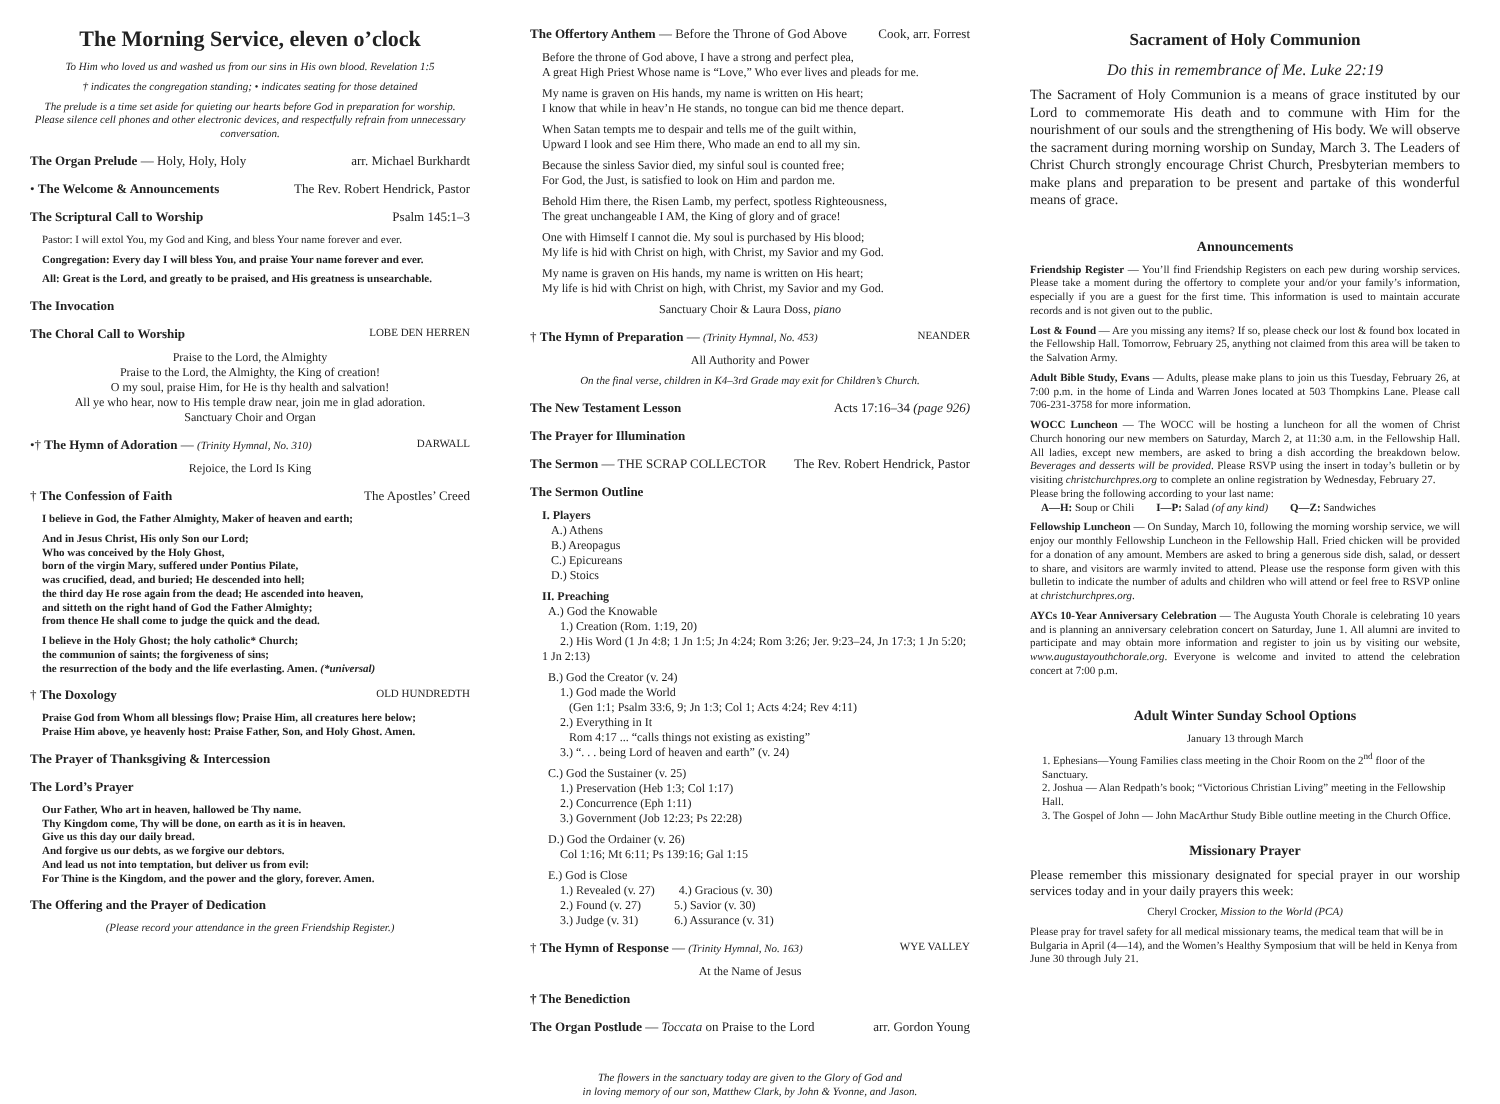The Morning Service, eleven o’clock
To Him who loved us and washed us from our sins in His own blood. Revelation 1:5
† indicates the congregation standing; • indicates seating for those detained
The prelude is a time set aside for quieting our hearts before God in preparation for worship. Please silence cell phones and other electronic devices, and respectfully refrain from unnecessary conversation.
The Organ Prelude — Holy, Holy, Holy arr. Michael Burkhardt
• The Welcome & Announcements The Rev. Robert Hendrick, Pastor
The Scriptural Call to Worship Psalm 145:1–3
Pastor: I will extol You, my God and King, and bless Your name forever and ever.
Congregation: Every day I will bless You, and praise Your name forever and ever.
All: Great is the Lord, and greatly to be praised, and His greatness is unsearchable.
The Invocation
The Choral Call to Worship LOBE DEN HERREN
Praise to the Lord, the Almighty
Praise to the Lord, the Almighty, the King of creation!
O my soul, praise Him, for He is thy health and salvation!
All ye who hear, now to His temple draw near, join me in glad adoration.
Sanctuary Choir and Organ
•† The Hymn of Adoration — (Trinity Hymnal, No. 310) DARWALL
Rejoice, the Lord Is King
† The Confession of Faith The Apostles’ Creed
I believe in God, the Father Almighty, Maker of heaven and earth;
And in Jesus Christ, His only Son our Lord;
Who was conceived by the Holy Ghost,
born of the virgin Mary, suffered under Pontius Pilate,
was crucified, dead, and buried; He descended into hell;
the third day He rose again from the dead; He ascended into heaven,
and sitteth on the right hand of God the Father Almighty;
from thence He shall come to judge the quick and the dead.
I believe in the Holy Ghost; the holy catholic* Church;
the communion of saints; the forgiveness of sins;
the resurrection of the body and the life everlasting. Amen. (*universal)
† The Doxology OLD HUNDREDTH
Praise God from Whom all blessings flow; Praise Him, all creatures here below;
Praise Him above, ye heavenly host: Praise Father, Son, and Holy Ghost. Amen.
The Prayer of Thanksgiving & Intercession
The Lord’s Prayer
Our Father, Who art in heaven, hallowed be Thy name.
Thy Kingdom come, Thy will be done, on earth as it is in heaven.
Give us this day our daily bread.
And forgive us our debts, as we forgive our debtors.
And lead us not into temptation, but deliver us from evil:
For Thine is the Kingdom, and the power and the glory, forever. Amen.
The Offering and the Prayer of Dedication
(Please record your attendance in the green Friendship Register.)
The Offertory Anthem — Before the Throne of God Above Cook, arr. Forrest
Before the throne of God above, I have a strong and perfect plea,
A great High Priest Whose name is “Love,” Who ever lives and pleads for me.
My name is graven on His hands, my name is written on His heart;
I know that while in heav’n He stands, no tongue can bid me thence depart.
When Satan tempts me to despair and tells me of the guilt within,
Upward I look and see Him there, Who made an end to all my sin.
Because the sinless Savior died, my sinful soul is counted free;
For God, the Just, is satisfied to look on Him and pardon me.
Behold Him there, the Risen Lamb, my perfect, spotless Righteousness,
The great unchangeable I AM, the King of glory and of grace!
One with Himself I cannot die. My soul is purchased by His blood;
My life is hid with Christ on high, with Christ, my Savior and my God.
My name is graven on His hands, my name is written on His heart;
My life is hid with Christ on high, with Christ, my Savior and my God.
Sanctuary Choir & Laura Doss, piano
† The Hymn of Preparation — (Trinity Hymnal, No. 453) NEANDER
All Authority and Power
On the final verse, children in K4–3rd Grade may exit for Children’s Church.
The New Testament Lesson Acts 17:16–34 (page 926)
The Prayer for Illumination
The Sermon — THE SCRAP COLLECTOR The Rev. Robert Hendrick, Pastor
The Sermon Outline
I. Players
A.) Athens
B.) Areopagus
C.) Epicureans
D.) Stoics
II. Preaching
A.) God the Knowable
1.) Creation (Rom. 1:19, 20)
2.) His Word (1 Jn 4:8; 1 Jn 1:5; Jn 4:24; Rom 3:26; Jer. 9:23–24, Jn 17:3; 1 Jn 5:20; 1 Jn 2:13)
B.) God the Creator (v. 24)
1.) God made the World
(Gen 1:1; Psalm 33:6, 9; Jn 1:3; Col 1; Acts 4:24; Rev 4:11)
2.) Everything in It
Rom 4:17 ... “calls things not existing as existing”
3.) “. . . being Lord of heaven and earth” (v. 24)
C.) God the Sustainer (v. 25)
1.) Preservation (Heb 1:3; Col 1:17)
2.) Concurrence (Eph 1:11)
3.) Government (Job 12:23; Ps 22:28)
D.) God the Ordainer (v. 26)
Col 1:16; Mt 6:11; Ps 139:16; Gal 1:15
E.) God is Close
1.) Revealed (v. 27) 4.) Gracious (v. 30)
2.) Found (v. 27) 5.) Savior (v. 30)
3.) Judge (v. 31) 6.) Assurance (v. 31)
† The Hymn of Response — (Trinity Hymnal, No. 163) WYE VALLEY
At the Name of Jesus
† The Benediction
The Organ Postlude — Toccata on Praise to the Lord arr. Gordon Young
The flowers in the sanctuary today are given to the Glory of God and
in loving memory of our son, Matthew Clark, by John & Yvonne, and Jason.
Sacrament of Holy Communion
Do this in remembrance of Me. Luke 22:19
The Sacrament of Holy Communion is a means of grace instituted by our Lord to commemorate His death and to commune with Him for the nourishment of our souls and the strengthening of His body. We will observe the sacrament during morning worship on Sunday, March 3. The Leaders of Christ Church strongly encourage Christ Church, Presbyterian members to make plans and preparation to be present and partake of this wonderful means of grace.
Announcements
Friendship Register — You’ll find Friendship Registers on each pew during worship services. Please take a moment during the offertory to complete your and/or your family’s information, especially if you are a guest for the first time. This information is used to maintain accurate records and is not given out to the public.
Lost & Found — Are you missing any items? If so, please check our lost & found box located in the Fellowship Hall. Tomorrow, February 25, anything not claimed from this area will be taken to the Salvation Army.
Adult Bible Study, Evans — Adults, please make plans to join us this Tuesday, February 26, at 7:00 p.m. in the home of Linda and Warren Jones located at 503 Thompkins Lane. Please call 706-231-3758 for more information.
WOCC Luncheon — The WOCC will be hosting a luncheon for all the women of Christ Church honoring our new members on Saturday, March 2, at 11:30 a.m. in the Fellowship Hall. All ladies, except new members, are asked to bring a dish according the breakdown below. Beverages and desserts will be provided. Please RSVP using the insert in today’s bulletin or by visiting christchurchpres.org to complete an online registration by Wednesday, February 27.
Please bring the following according to your last name:
A—H: Soup or Chili I—P: Salad (of any kind) Q—Z: Sandwiches
Fellowship Luncheon — On Sunday, March 10, following the morning worship service, we will enjoy our monthly Fellowship Luncheon in the Fellowship Hall. Fried chicken will be provided for a donation of any amount. Members are asked to bring a generous side dish, salad, or dessert to share, and visitors are warmly invited to attend. Please use the response form given with this bulletin to indicate the number of adults and children who will attend or feel free to RSVP online at christchurchpres.org.
AYCs 10-Year Anniversary Celebration — The Augusta Youth Chorale is celebrating 10 years and is planning an anniversary celebration concert on Saturday, June 1. All alumni are invited to participate and may obtain more information and register to join us by visiting our website, www.augustayouthchorale.org. Everyone is welcome and invited to attend the celebration concert at 7:00 p.m.
Adult Winter Sunday School Options
January 13 through March
1. Ephesians—Young Families class meeting in the Choir Room on the 2<sup>nd</sup> floor of the Sanctuary.
2. Joshua — Alan Redpath’s book; “Victorious Christian Living” meeting in the Fellowship Hall.
3. The Gospel of John — John MacArthur Study Bible outline meeting in the Church Office.
Missionary Prayer
Please remember this missionary designated for special prayer in our worship services today and in your daily prayers this week:
Cheryl Crocker, Mission to the World (PCA)
Please pray for travel safety for all medical missionary teams, the medical team that will be in Bulgaria in April (4—14), and the Women’s Healthy Symposium that will be held in Kenya from June 30 through July 21.